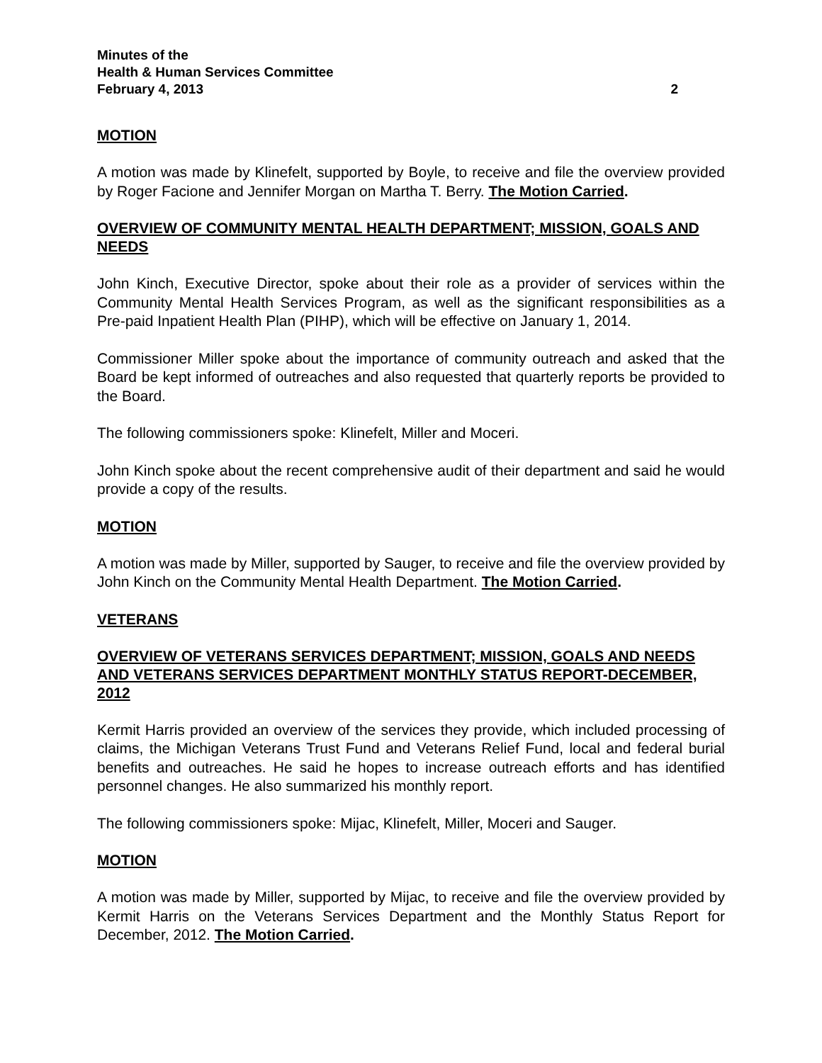Minutes of the
Health & Human Services Committee
February 4, 2013 2
MOTION
A motion was made by Klinefelt, supported by Boyle, to receive and file the overview provided by Roger Facione and Jennifer Morgan on Martha T. Berry. The Motion Carried.
OVERVIEW OF COMMUNITY MENTAL HEALTH DEPARTMENT; MISSION, GOALS AND NEEDS
John Kinch, Executive Director, spoke about their role as a provider of services within the Community Mental Health Services Program, as well as the significant responsibilities as a Pre-paid Inpatient Health Plan (PIHP), which will be effective on January 1, 2014.
Commissioner Miller spoke about the importance of community outreach and asked that the Board be kept informed of outreaches and also requested that quarterly reports be provided to the Board.
The following commissioners spoke: Klinefelt, Miller and Moceri.
John Kinch spoke about the recent comprehensive audit of their department and said he would provide a copy of the results.
MOTION
A motion was made by Miller, supported by Sauger, to receive and file the overview provided by John Kinch on the Community Mental Health Department. The Motion Carried.
VETERANS
OVERVIEW OF VETERANS SERVICES DEPARTMENT; MISSION, GOALS AND NEEDS AND VETERANS SERVICES DEPARTMENT MONTHLY STATUS REPORT-DECEMBER, 2012
Kermit Harris provided an overview of the services they provide, which included processing of claims, the Michigan Veterans Trust Fund and Veterans Relief Fund, local and federal burial benefits and outreaches. He said he hopes to increase outreach efforts and has identified personnel changes. He also summarized his monthly report.
The following commissioners spoke: Mijac, Klinefelt, Miller, Moceri and Sauger.
MOTION
A motion was made by Miller, supported by Mijac, to receive and file the overview provided by Kermit Harris on the Veterans Services Department and the Monthly Status Report for December, 2012. The Motion Carried.